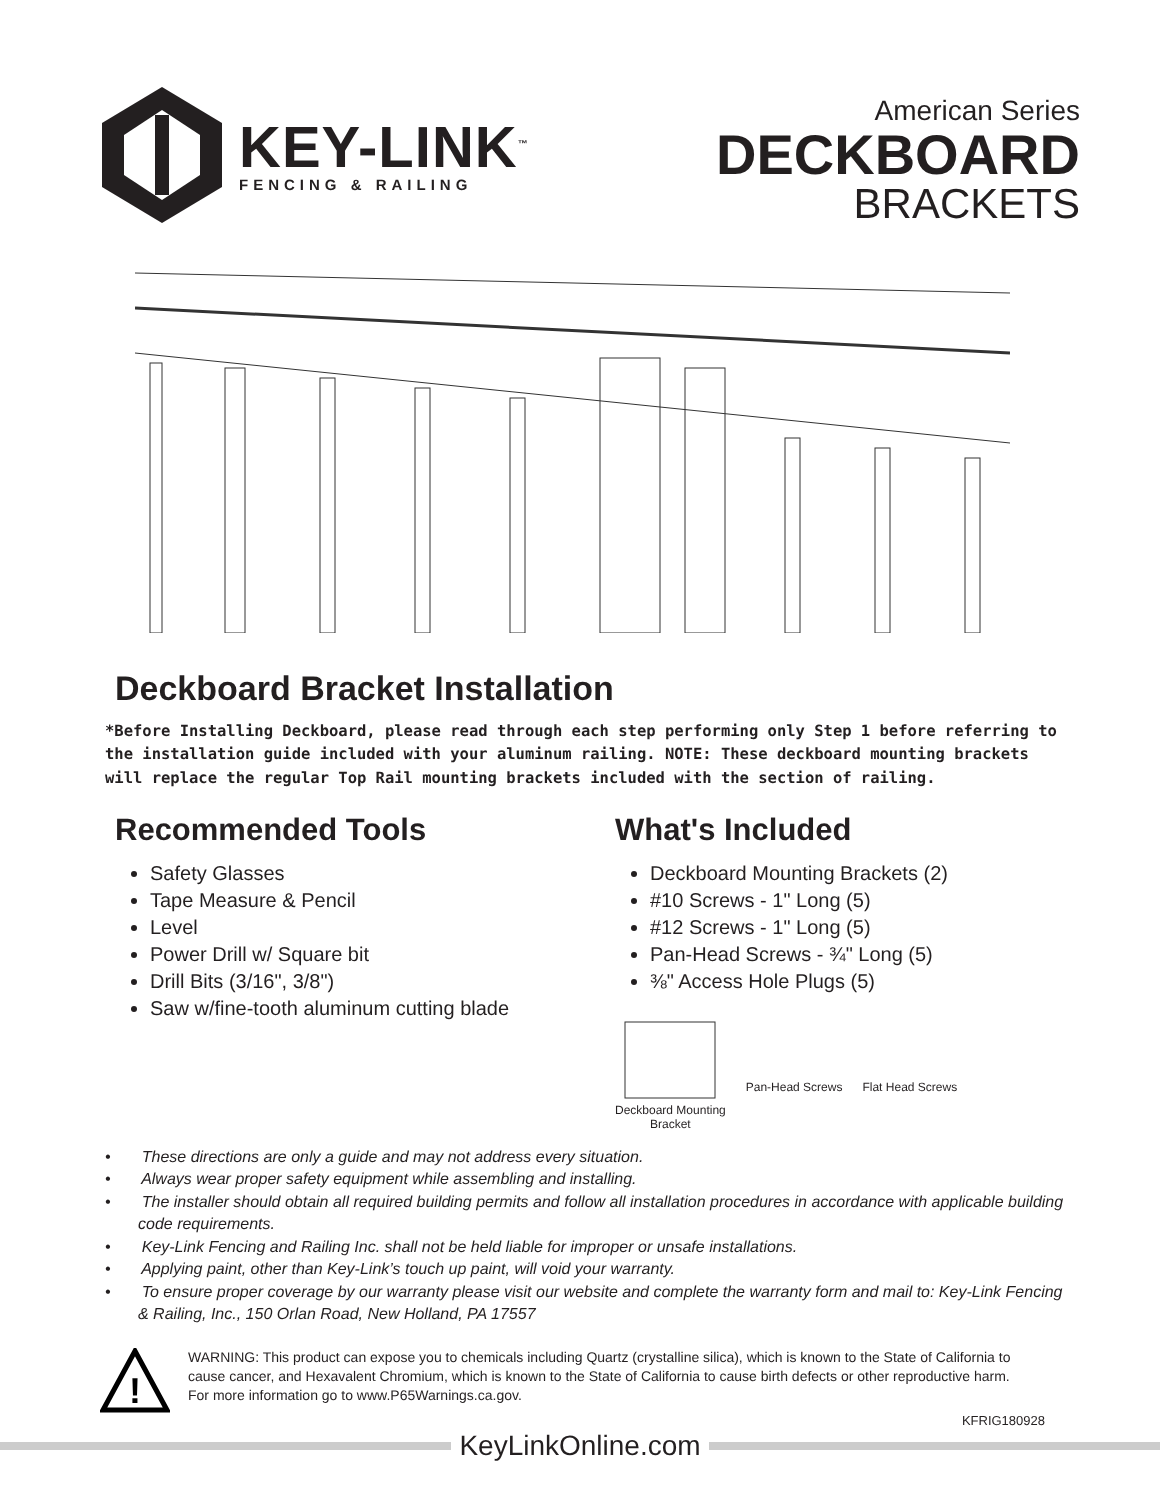KEY-LINK<sup>™</sup>
FENCING & RAILING
American Series
DECKBOARD
BRACKETS
Deckboard Bracket Installation
*Before Installing Deckboard, please read through each step performing only Step 1 before referring to the installation guide included with your aluminum railing. NOTE: These deckboard mounting brackets will replace the regular Top Rail mounting brackets included with the section of railing.
Recommended Tools
Safety Glasses
Tape Measure & Pencil
Level
Power Drill w/ Square bit
Drill Bits (3/16", 3/8")
Saw w/fine-tooth aluminum cutting blade
What's Included
Deckboard Mounting Brackets (2)
#10 Screws - 1" Long (5)
#12 Screws - 1" Long (5)
Pan-Head Screws - ¾" Long (5)
⅜" Access Hole Plugs (5)
Deckboard Mounting
Bracket
Pan-Head Screws Flat Head Screws
• These directions are only a guide and may not address every situation.
• Always wear proper safety equipment while assembling and installing.
• The installer should obtain all required building permits and follow all installation procedures in accordance with applicable building code requirements.
• Key-Link Fencing and Railing Inc. shall not be held liable for improper or unsafe installations.
• Applying paint, other than Key-Link’s touch up paint, will void your warranty.
• To ensure proper coverage by our warranty please visit our website and complete the warranty form and mail to: Key-Link Fencing & Railing, Inc., 150 Orlan Road, New Holland, PA 17557
!
WARNING: This product can expose you to chemicals including Quartz (crystalline silica), which is known to the State of California to cause cancer, and Hexavalent Chromium, which is known to the State of California to cause birth defects or other reproductive harm. For more information go to www.P65Warnings.ca.gov.
KFRIG180928
KeyLinkOnline.com